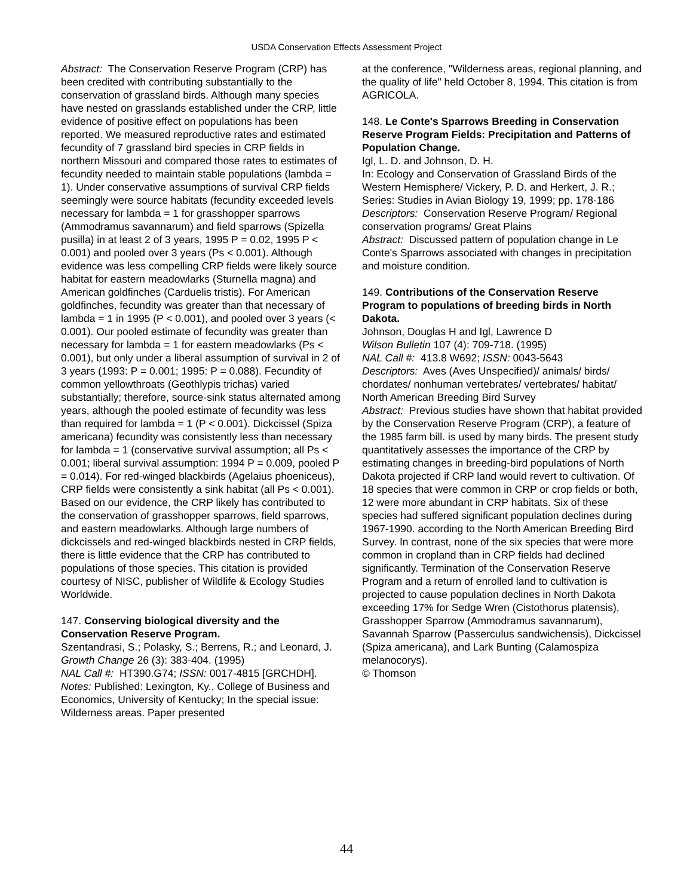USDA Conservation Effects Assessment Project
Abstract: The Conservation Reserve Program (CRP) has been credited with contributing substantially to the conservation of grassland birds. Although many species have nested on grasslands established under the CRP, little evidence of positive effect on populations has been reported. We measured reproductive rates and estimated fecundity of 7 grassland bird species in CRP fields in northern Missouri and compared those rates to estimates of fecundity needed to maintain stable populations (lambda = 1). Under conservative assumptions of survival CRP fields seemingly were source habitats (fecundity exceeded levels necessary for lambda = 1 for grasshopper sparrows (Ammodramus savannarum) and field sparrows (Spizella pusilla) in at least 2 of 3 years, 1995 P = 0.02, 1995 P < 0.001) and pooled over 3 years (Ps < 0.001). Although evidence was less compelling CRP fields were likely source habitat for eastern meadowlarks (Sturnella magna) and American goldfinches (Carduelis tristis). For American goldfinches, fecundity was greater than that necessary of lambda = 1 in 1995 (P < 0.001), and pooled over 3 years (< 0.001). Our pooled estimate of fecundity was greater than necessary for lambda = 1 for eastern meadowlarks (Ps < 0.001), but only under a liberal assumption of survival in 2 of 3 years (1993: P = 0.001; 1995: P = 0.088). Fecundity of common yellowthroats (Geothlypis trichas) varied substantially; therefore, source-sink status alternated among years, although the pooled estimate of fecundity was less than required for lambda = 1 (P < 0.001). Dickcissel (Spiza americana) fecundity was consistently less than necessary for lambda = 1 (conservative survival assumption; all Ps < 0.001; liberal survival assumption: 1994 P = 0.009, pooled P = 0.014). For red-winged blackbirds (Agelaius phoeniceus), CRP fields were consistently a sink habitat (all Ps < 0.001). Based on our evidence, the CRP likely has contributed to the conservation of grasshopper sparrows, field sparrows, and eastern meadowlarks. Although large numbers of dickcissels and red-winged blackbirds nested in CRP fields, there is little evidence that the CRP has contributed to populations of those species. This citation is provided courtesy of NISC, publisher of Wildlife & Ecology Studies Worldwide.
147. Conserving biological diversity and the Conservation Reserve Program.
Szentandrasi, S.; Polasky, S.; Berrens, R.; and Leonard, J.
Growth Change 26 (3): 383-404. (1995)
NAL Call #: HT390.G74; ISSN: 0017-4815 [GRCHDH].
Notes: Published: Lexington, Ky., College of Business and Economics, University of Kentucky; In the special issue: Wilderness areas. Paper presented
at the conference, "Wilderness areas, regional planning, and the quality of life" held October 8, 1994. This citation is from AGRICOLA.
148. Le Conte's Sparrows Breeding in Conservation Reserve Program Fields: Precipitation and Patterns of Population Change.
Igl, L. D. and Johnson, D. H.
In: Ecology and Conservation of Grassland Birds of the Western Hemisphere/ Vickery, P. D. and Herkert, J. R.; Series: Studies in Avian Biology 19, 1999; pp. 178-186
Descriptors: Conservation Reserve Program/ Regional conservation programs/ Great Plains
Abstract: Discussed pattern of population change in Le Conte's Sparrows associated with changes in precipitation and moisture condition.
149. Contributions of the Conservation Reserve Program to populations of breeding birds in North Dakota.
Johnson, Douglas H and Igl, Lawrence D
Wilson Bulletin 107 (4): 709-718. (1995)
NAL Call #: 413.8 W692; ISSN: 0043-5643
Descriptors: Aves (Aves Unspecified)/ animals/ birds/ chordates/ nonhuman vertebrates/ vertebrates/ habitat/ North American Breeding Bird Survey
Abstract: Previous studies have shown that habitat provided by the Conservation Reserve Program (CRP), a feature of the 1985 farm bill. is used by many birds. The present study quantitatively assesses the importance of the CRP by estimating changes in breeding-bird populations of North Dakota projected if CRP land would revert to cultivation. Of 18 species that were common in CRP or crop fields or both, 12 were more abundant in CRP habitats. Six of these species had suffered significant population declines during 1967-1990. according to the North American Breeding Bird Survey. In contrast, none of the six species that were more common in cropland than in CRP fields had declined significantly. Termination of the Conservation Reserve Program and a return of enrolled land to cultivation is projected to cause population declines in North Dakota exceeding 17% for Sedge Wren (Cistothorus platensis), Grasshopper Sparrow (Ammodramus savannarum), Savannah Sparrow (Passerculus sandwichensis), Dickcissel (Spiza americana), and Lark Bunting (Calamospiza melanocorys).
© Thomson
44